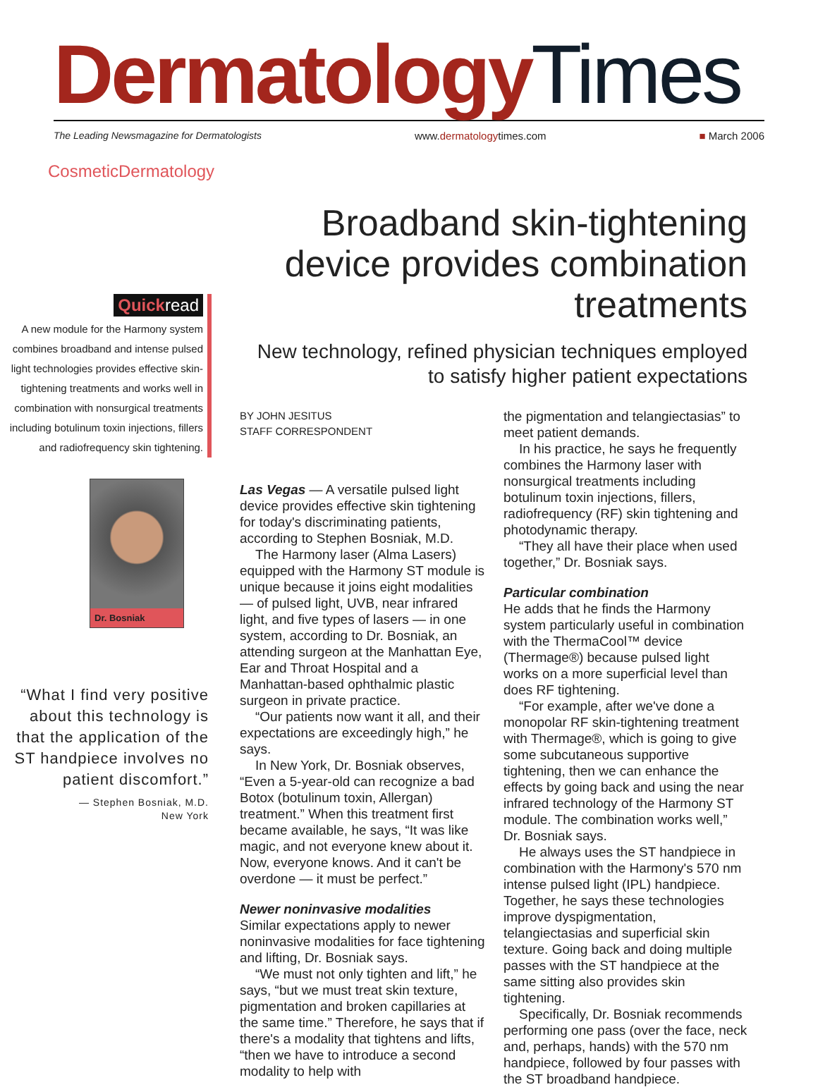Dermatology Times
The Leading Newsmagazine for Dermatologists www.dermatologytimes.com ■ March 2006
CosmeticDermatology
Quickread
A new module for the Harmony system combines broadband and intense pulsed light technologies provides effective skin-tightening treatments and works well in combination with nonsurgical treatments including botulinum toxin injections, fillers and radiofrequency skin tightening.
Dr. Bosniak
“What I find very positive about this technology is that the application of the ST handpiece involves no patient discomfort.”
— Stephen Bosniak, M.D.
New York
Broadband skin-tightening device provides combination treatments
New technology, refined physician techniques employed to satisfy higher patient expectations
BY JOHN JESITUS
STAFF CORRESPONDENT
Las Vegas — A versatile pulsed light device provides effective skin tightening for today's discriminating patients, according to Stephen Bosniak, M.D.
The Harmony laser (Alma Lasers) equipped with the Harmony ST module is unique because it joins eight modalities — of pulsed light, UVB, near infrared light, and five types of lasers — in one system, according to Dr. Bosniak, an attending surgeon at the Manhattan Eye, Ear and Throat Hospital and a Manhattan-based ophthalmic plastic surgeon in private practice.
“Our patients now want it all, and their expectations are exceedingly high,” he says.
In New York, Dr. Bosniak observes, “Even a 5-year-old can recognize a bad Botox (botulinum toxin, Allergan) treatment.” When this treatment first became available, he says, “It was like magic, and not everyone knew about it. Now, everyone knows. And it can't be overdone — it must be perfect.”
Newer noninvasive modalities
Similar expectations apply to newer noninvasive modalities for face tightening and lifting, Dr. Bosniak says.
“We must not only tighten and lift,” he says, “but we must treat skin texture, pigmentation and broken capillaries at the same time.” Therefore, he says that if there's a modality that tightens and lifts, “then we have to introduce a second modality to help with
the pigmentation and telangiectasias” to meet patient demands.
In his practice, he says he frequently combines the Harmony laser with nonsurgical treatments including botulinum toxin injections, fillers, radiofrequency (RF) skin tightening and photodynamic therapy.
“They all have their place when used together,” Dr. Bosniak says.
Particular combination
He adds that he finds the Harmony system particularly useful in combination with the ThermaCool™ device (Thermage®) because pulsed light works on a more superficial level than does RF tightening.
“For example, after we've done a monopolar RF skin-tightening treatment with Thermage®, which is going to give some subcutaneous supportive tightening, then we can enhance the effects by going back and using the near infrared technology of the Harmony ST module. The combination works well,” Dr. Bosniak says.
He always uses the ST handpiece in combination with the Harmony's 570 nm intense pulsed light (IPL) handpiece. Together, he says these technologies improve dyspigmentation, telangiectasias and superficial skin texture. Going back and doing multiple passes with the ST handpiece at the same sitting also provides skin tightening.
Specifically, Dr. Bosniak recommends performing one pass (over the face, neck and, perhaps, hands) with the 570 nm handpiece, followed by four passes with the ST broadband handpiece.